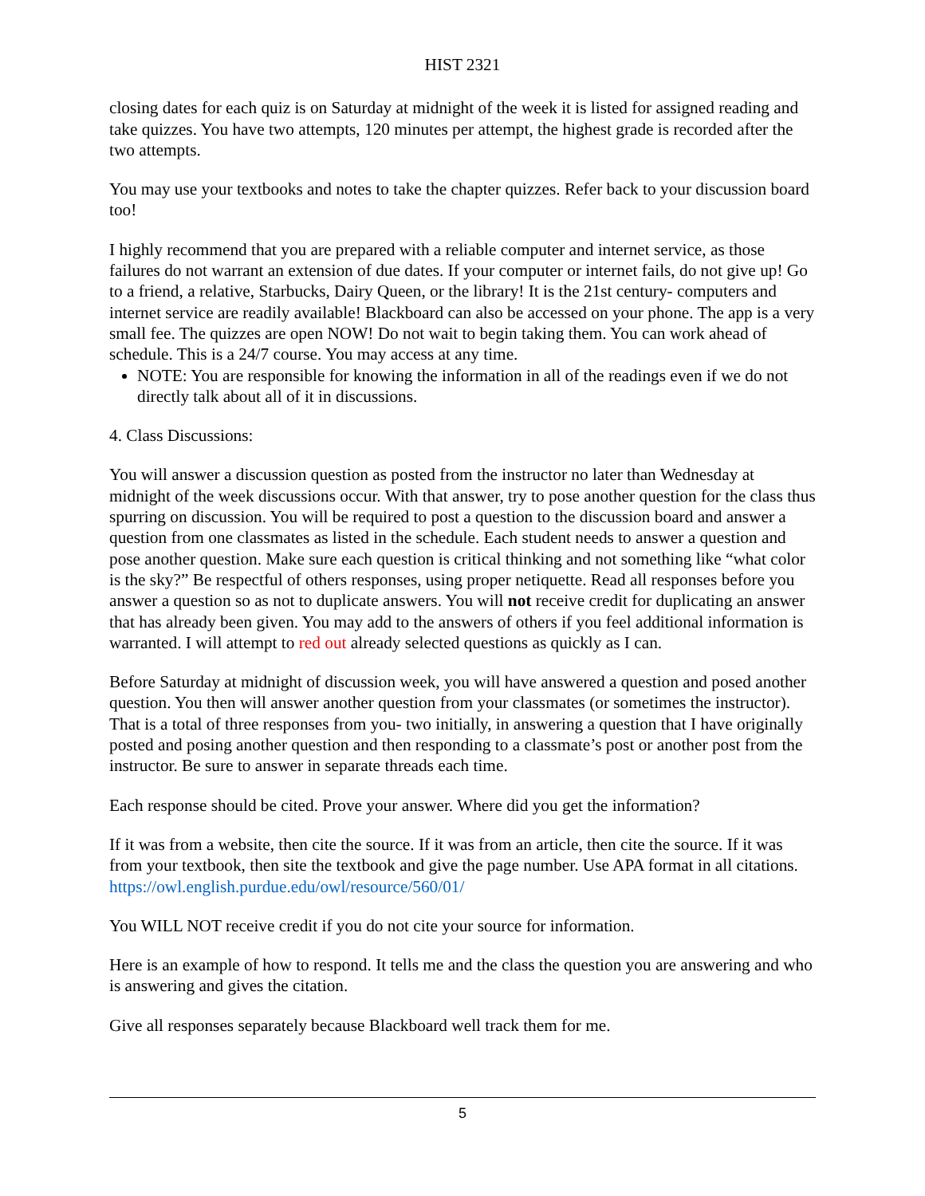HIST 2321
closing dates for each quiz is on Saturday at midnight of the week it is listed for assigned reading and take quizzes. You have two attempts, 120 minutes per attempt, the highest grade is recorded after the two attempts.
You may use your textbooks and notes to take the chapter quizzes. Refer back to your discussion board too!
I highly recommend that you are prepared with a reliable computer and internet service, as those failures do not warrant an extension of due dates. If your computer or internet fails, do not give up! Go to a friend, a relative, Starbucks, Dairy Queen, or the library! It is the 21st century- computers and internet service are readily available! Blackboard can also be accessed on your phone. The app is a very small fee. The quizzes are open NOW! Do not wait to begin taking them. You can work ahead of schedule. This is a 24/7 course. You may access at any time.
NOTE: You are responsible for knowing the information in all of the readings even if we do not directly talk about all of it in discussions.
4. Class Discussions:
You will answer a discussion question as posted from the instructor no later than Wednesday at midnight of the week discussions occur. With that answer, try to pose another question for the class thus spurring on discussion. You will be required to post a question to the discussion board and answer a question from one classmates as listed in the schedule. Each student needs to answer a question and pose another question. Make sure each question is critical thinking and not something like “what color is the sky?” Be respectful of others responses, using proper netiquette. Read all responses before you answer a question so as not to duplicate answers. You will not receive credit for duplicating an answer that has already been given. You may add to the answers of others if you feel additional information is warranted. I will attempt to red out already selected questions as quickly as I can.
Before Saturday at midnight of discussion week, you will have answered a question and posed another question. You then will answer another question from your classmates (or sometimes the instructor). That is a total of three responses from you- two initially, in answering a question that I have originally posted and posing another question and then responding to a classmate’s post or another post from the instructor. Be sure to answer in separate threads each time.
Each response should be cited. Prove your answer. Where did you get the information?
If it was from a website, then cite the source. If it was from an article, then cite the source. If it was from your textbook, then site the textbook and give the page number. Use APA format in all citations. https://owl.english.purdue.edu/owl/resource/560/01/
You WILL NOT receive credit if you do not cite your source for information.
Here is an example of how to respond. It tells me and the class the question you are answering and who is answering and gives the citation.
Give all responses separately because Blackboard well track them for me.
5